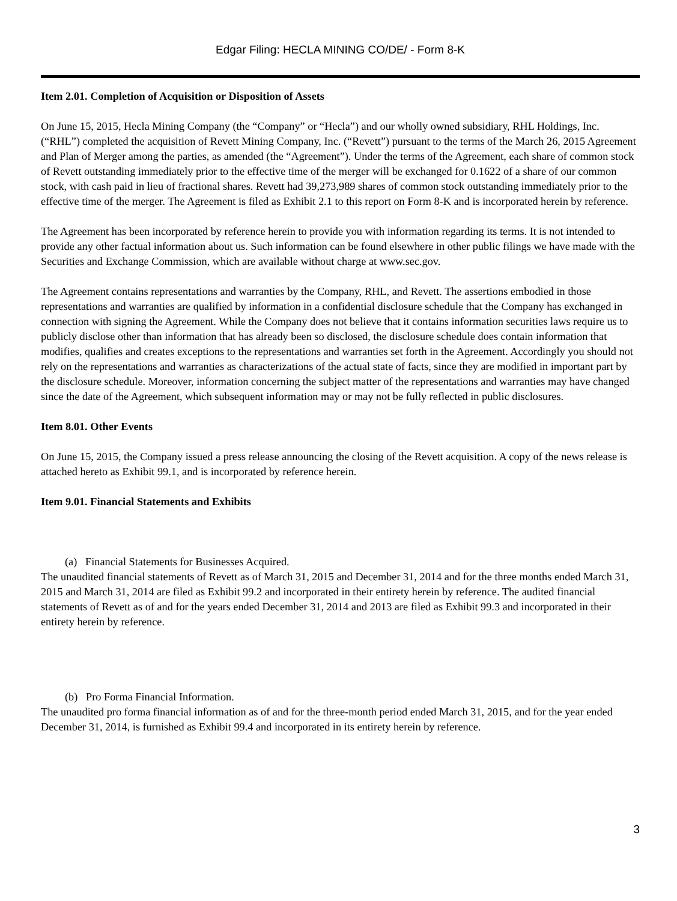Edgar Filing: HECLA MINING CO/DE/ - Form 8-K
Item 2.01. Completion of Acquisition or Disposition of Assets
On June 15, 2015, Hecla Mining Company (the “Company” or “Hecla”) and our wholly owned subsidiary, RHL Holdings, Inc. (“RHL”) completed the acquisition of Revett Mining Company, Inc. (“Revett”) pursuant to the terms of the March 26, 2015 Agreement and Plan of Merger among the parties, as amended (the “Agreement”). Under the terms of the Agreement, each share of common stock of Revett outstanding immediately prior to the effective time of the merger will be exchanged for 0.1622 of a share of our common stock, with cash paid in lieu of fractional shares. Revett had 39,273,989 shares of common stock outstanding immediately prior to the effective time of the merger. The Agreement is filed as Exhibit 2.1 to this report on Form 8-K and is incorporated herein by reference.
The Agreement has been incorporated by reference herein to provide you with information regarding its terms. It is not intended to provide any other factual information about us. Such information can be found elsewhere in other public filings we have made with the Securities and Exchange Commission, which are available without charge at www.sec.gov.
The Agreement contains representations and warranties by the Company, RHL, and Revett. The assertions embodied in those representations and warranties are qualified by information in a confidential disclosure schedule that the Company has exchanged in connection with signing the Agreement. While the Company does not believe that it contains information securities laws require us to publicly disclose other than information that has already been so disclosed, the disclosure schedule does contain information that modifies, qualifies and creates exceptions to the representations and warranties set forth in the Agreement. Accordingly you should not rely on the representations and warranties as characterizations of the actual state of facts, since they are modified in important part by the disclosure schedule. Moreover, information concerning the subject matter of the representations and warranties may have changed since the date of the Agreement, which subsequent information may or may not be fully reflected in public disclosures.
Item 8.01. Other Events
On June 15, 2015, the Company issued a press release announcing the closing of the Revett acquisition. A copy of the news release is attached hereto as Exhibit 99.1, and is incorporated by reference herein.
Item 9.01. Financial Statements and Exhibits
(a) Financial Statements for Businesses Acquired.
The unaudited financial statements of Revett as of March 31, 2015 and December 31, 2014 and for the three months ended March 31, 2015 and March 31, 2014 are filed as Exhibit 99.2 and incorporated in their entirety herein by reference. The audited financial statements of Revett as of and for the years ended December 31, 2014 and 2013 are filed as Exhibit 99.3 and incorporated in their entirety herein by reference.
(b) Pro Forma Financial Information.
The unaudited pro forma financial information as of and for the three-month period ended March 31, 2015, and for the year ended December 31, 2014, is furnished as Exhibit 99.4 and incorporated in its entirety herein by reference.
3